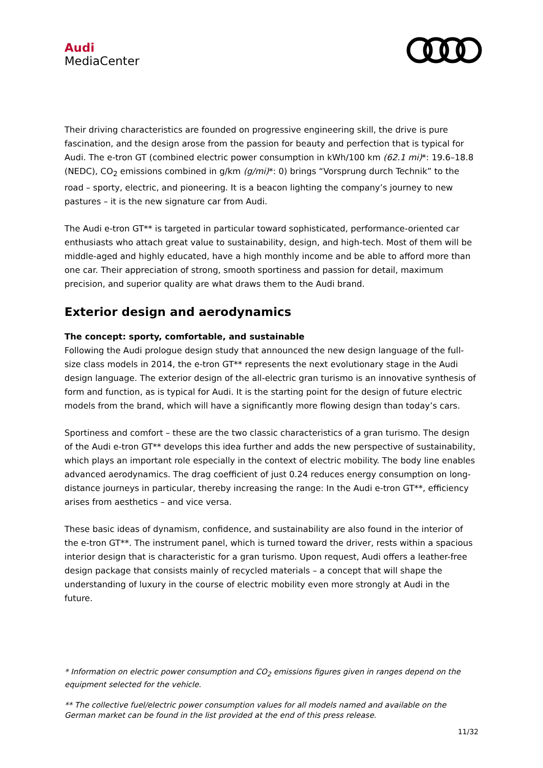Audi
MediaCenter
Their driving characteristics are founded on progressive engineering skill, the drive is pure fascination, and the design arose from the passion for beauty and perfection that is typical for Audi. The e-tron GT (combined electric power consumption in kWh/100 km (62.1 mi)*: 19.6–18.8 (NEDC), CO<sub>2</sub> emissions combined in g/km (g/mi)*: 0) brings “Vorsprung durch Technik” to the road – sporty, electric, and pioneering. It is a beacon lighting the company’s journey to new pastures – it is the new signature car from Audi.
The Audi e-tron GT** is targeted in particular toward sophisticated, performance-oriented car enthusiasts who attach great value to sustainability, design, and high-tech. Most of them will be middle-aged and highly educated, have a high monthly income and be able to afford more than one car. Their appreciation of strong, smooth sportiness and passion for detail, maximum precision, and superior quality are what draws them to the Audi brand.
Exterior design and aerodynamics
The concept: sporty, comfortable, and sustainable
Following the Audi prologue design study that announced the new design language of the full-size class models in 2014, the e-tron GT** represents the next evolutionary stage in the Audi design language. The exterior design of the all-electric gran turismo is an innovative synthesis of form and function, as is typical for Audi. It is the starting point for the design of future electric models from the brand, which will have a significantly more flowing design than today’s cars.
Sportiness and comfort – these are the two classic characteristics of a gran turismo. The design of the Audi e-tron GT** develops this idea further and adds the new perspective of sustainability, which plays an important role especially in the context of electric mobility. The body line enables advanced aerodynamics. The drag coefficient of just 0.24 reduces energy consumption on long-distance journeys in particular, thereby increasing the range: In the Audi e-tron GT**, efficiency arises from aesthetics – and vice versa.
These basic ideas of dynamism, confidence, and sustainability are also found in the interior of the e-tron GT**. The instrument panel, which is turned toward the driver, rests within a spacious interior design that is characteristic for a gran turismo. Upon request, Audi offers a leather-free design package that consists mainly of recycled materials – a concept that will shape the understanding of luxury in the course of electric mobility even more strongly at Audi in the future.
* Information on electric power consumption and CO<sub>2</sub> emissions figures given in ranges depend on the equipment selected for the vehicle.
** The collective fuel/electric power consumption values for all models named and available on the German market can be found in the list provided at the end of this press release.
11/32